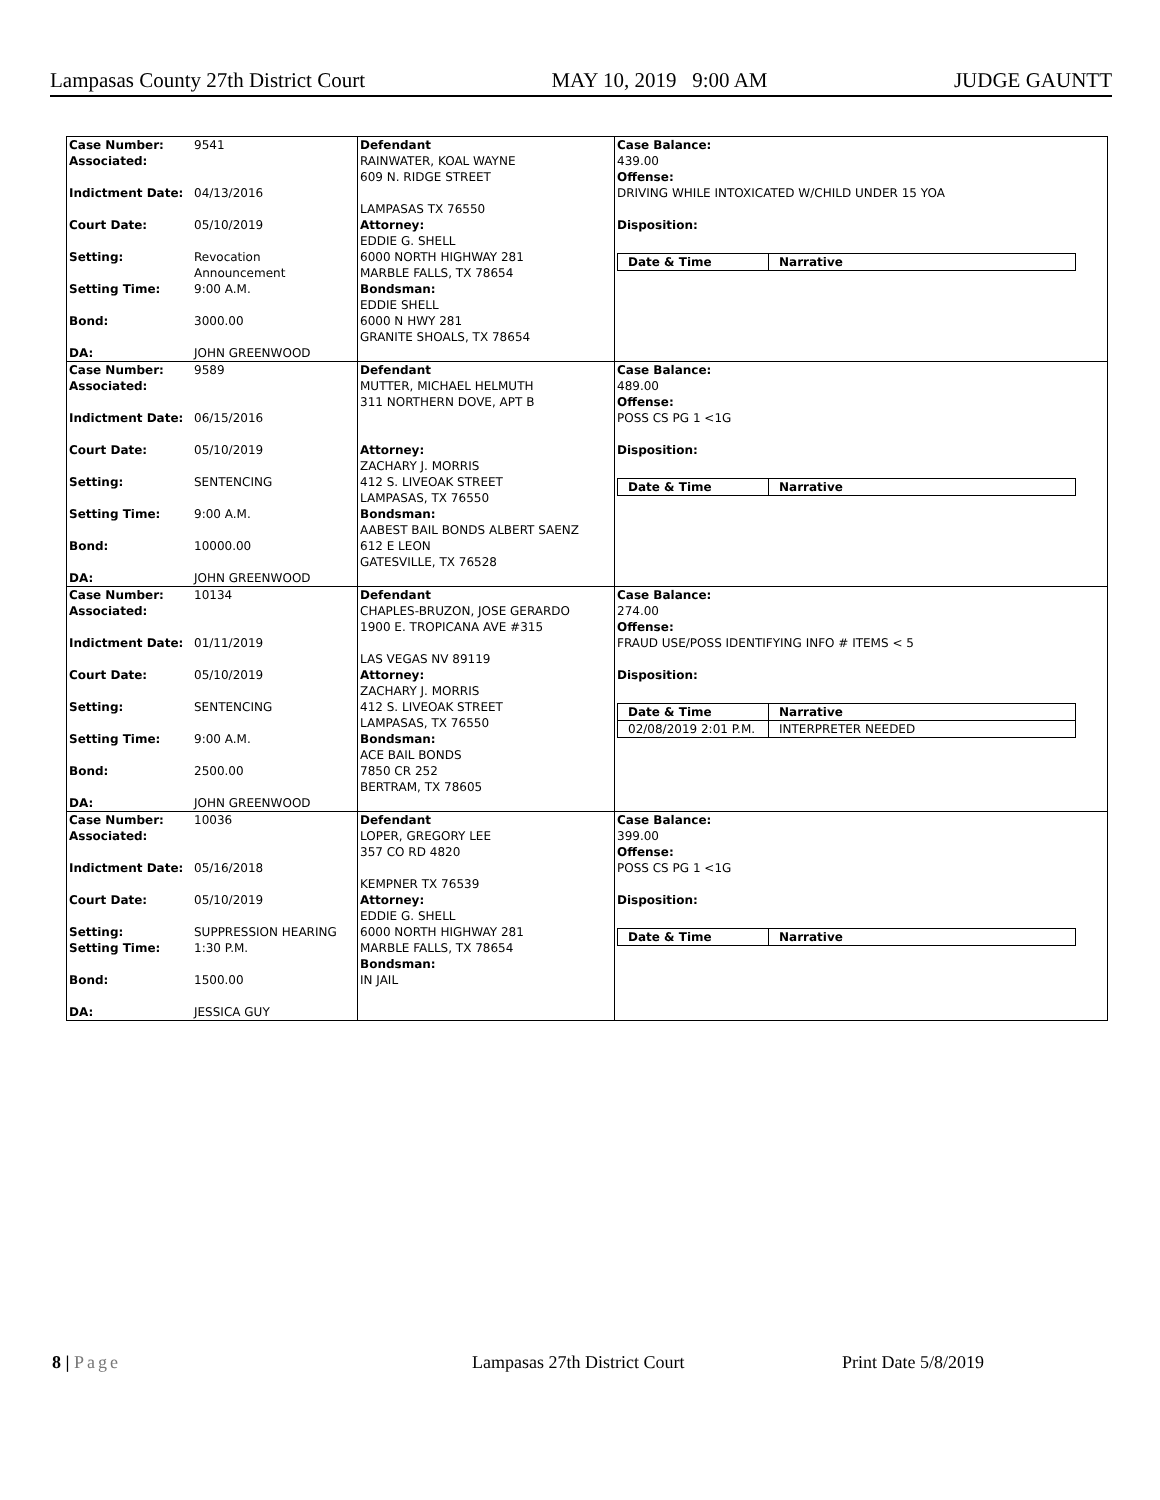Lampasas County 27th District Court MAY 10, 2019 9:00 AM JUDGE GAUNTT
| Case Number: 9541 Associated: Indictment Date: 04/13/2016 Court Date: 05/10/2019 Setting: Revocation Announcement Setting Time: 9:00 A.M. Bond: 3000.00 DA: JOHN GREENWOOD | Defendant RAINWATER, KOAL WAYNE 609 N. RIDGE STREET LAMPASAS TX 76550 Attorney: EDDIE G. SHELL 6000 NORTH HIGHWAY 281 MARBLE FALLS, TX 78654 Bondsman: EDDIE SHELL 6000 N HWY 281 GRANITE SHOALS, TX 78654 | Case Balance: 439.00 Offense: DRIVING WHILE INTOXICATED W/CHILD UNDER 15 YOA Disposition: / Date & Time / Narrative / / --- / --- / |
| Case Number: 9589 Associated: Indictment Date: 06/15/2016 Court Date: 05/10/2019 Setting: SENTENCING Setting Time: 9:00 A.M. Bond: 10000.00 DA: JOHN GREENWOOD | Defendant MUTTER, MICHAEL HELMUTH 311 NORTHERN DOVE, APT B Attorney: ZACHARY J. MORRIS 412 S. LIVEOAK STREET LAMPASAS, TX 76550 Bondsman: AABEST BAIL BONDS ALBERT SAENZ 612 E LEON GATESVILLE, TX 76528 | Case Balance: 489.00 Offense: POSS CS PG 1 <1G Disposition: / Date & Time / Narrative / / --- / --- / |
| Case Number: 10134 Associated: Indictment Date: 01/11/2019 Court Date: 05/10/2019 Setting: SENTENCING Setting Time: 9:00 A.M. Bond: 2500.00 DA: JOHN GREENWOOD | Defendant CHAPLES-BRUZON, JOSE GERARDO 1900 E. TROPICANA AVE #315 LAS VEGAS NV 89119 Attorney: ZACHARY J. MORRIS 412 S. LIVEOAK STREET LAMPASAS, TX 76550 Bondsman: ACE BAIL BONDS 7850 CR 252 BERTRAM, TX 78605 | Case Balance: 274.00 Offense: FRAUD USE/POSS IDENTIFYING INFO # ITEMS < 5 Disposition: / Date & Time / Narrative / / --- / --- / / 02/08/2019 2:01 P.M. / INTERPRETER NEEDED / |
| Case Number: 10036 Associated: Indictment Date: 05/16/2018 Court Date: 05/10/2019 Setting: SUPPRESSION HEARING Setting Time: 1:30 P.M. Bond: 1500.00 DA: JESSICA GUY | Defendant LOPER, GREGORY LEE 357 CO RD 4820 KEMPNER TX 76539 Attorney: EDDIE G. SHELL 6000 NORTH HIGHWAY 281 MARBLE FALLS, TX 78654 Bondsman: IN JAIL | Case Balance: 399.00 Offense: POSS CS PG 1 <1G Disposition: / Date & Time / Narrative / / --- / --- / |
8 | Page Lampasas 27th District Court Print Date 5/8/2019